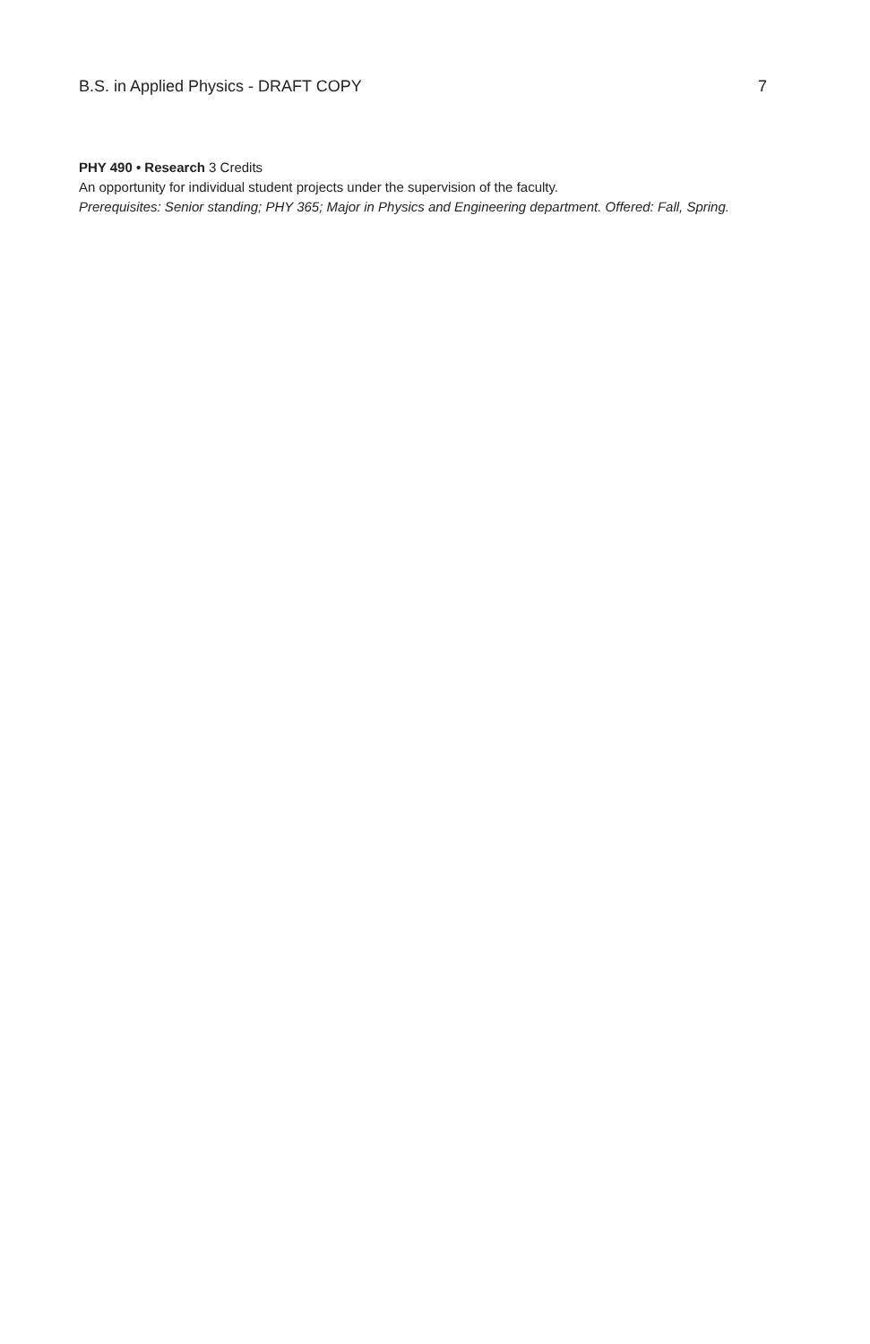B.S. in Applied Physics - DRAFT COPY 7
PHY 490 • Research 3 Credits
An opportunity for individual student projects under the supervision of the faculty.
Prerequisites: Senior standing; PHY 365; Major in Physics and Engineering department. Offered: Fall, Spring.